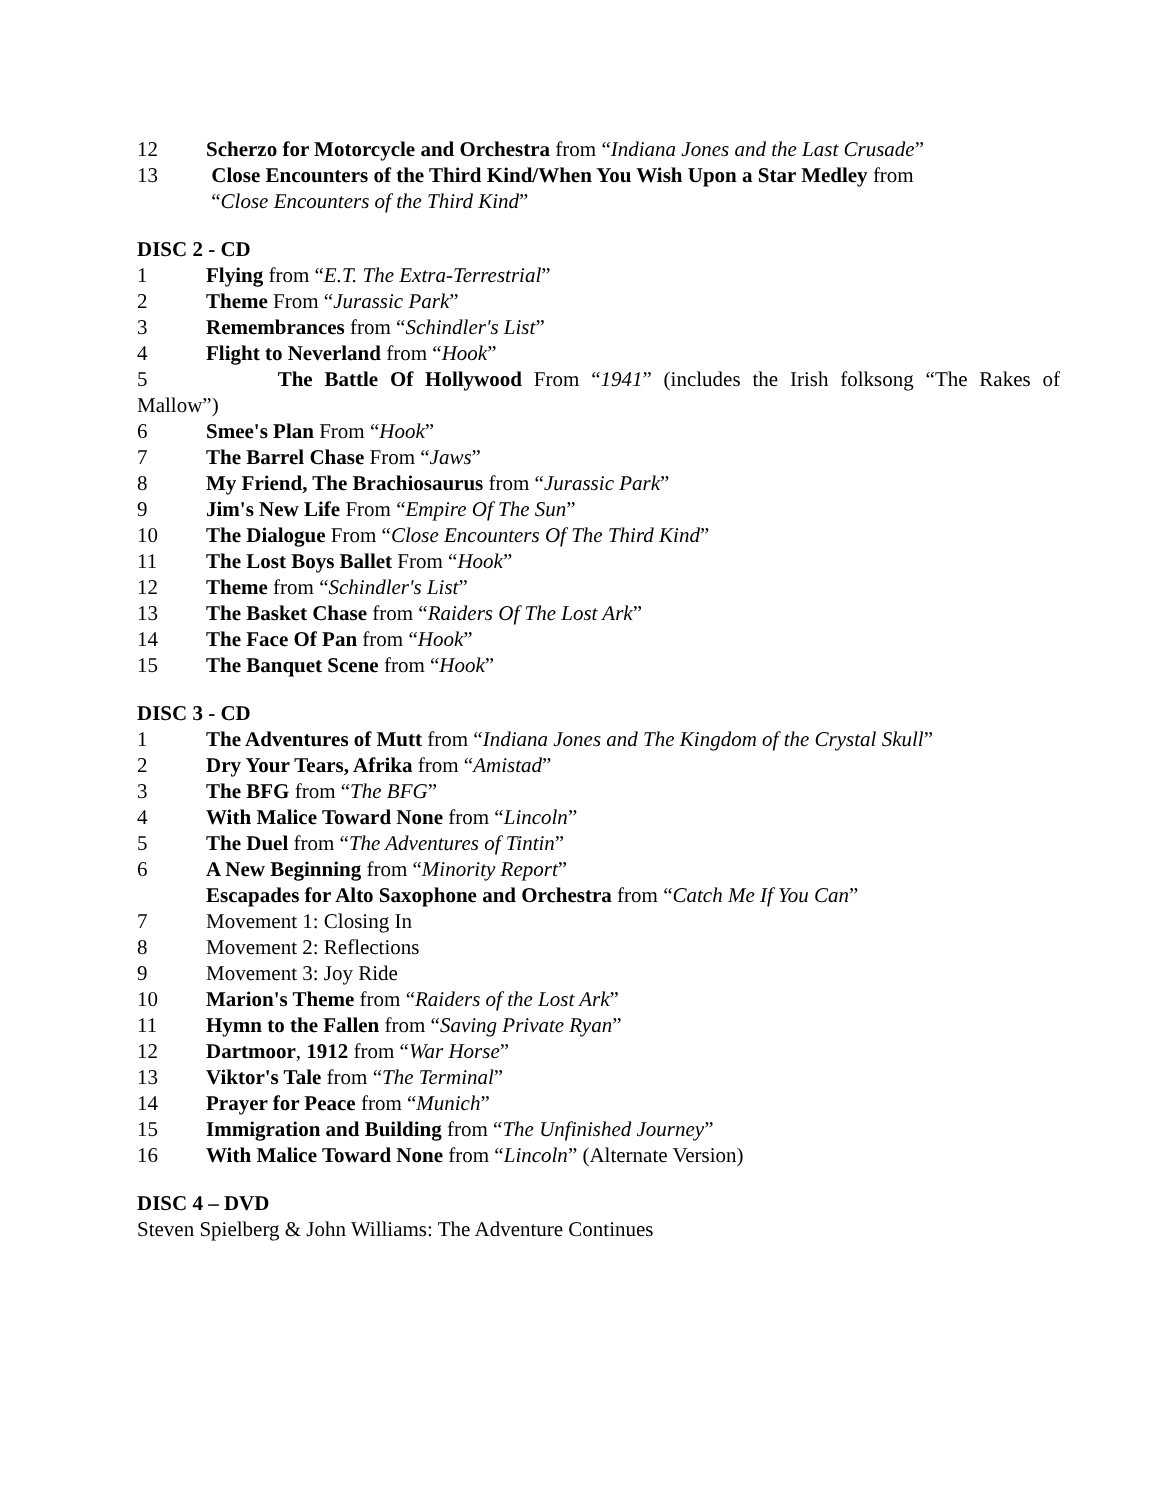12 Scherzo for Motorcycle and Orchestra from “Indiana Jones and the Last Crusade”
13 Close Encounters of the Third Kind/When You Wish Upon a Star Medley from
“Close Encounters of the Third Kind”
DISC 2 - CD
1 Flying from “E.T. The Extra-Terrestrial”
2 Theme From “Jurassic Park”
3 Remembrances from “Schindler's List”
4 Flight to Neverland from “Hook”
5 The Battle Of Hollywood From “1941” (includes the Irish folksong “The Rakes of
Mallow”)
6 Smee's Plan From “Hook”
7 The Barrel Chase From “Jaws”
8 My Friend, The Brachiosaurus from “Jurassic Park”
9 Jim's New Life From “Empire Of The Sun”
10 The Dialogue From “Close Encounters Of The Third Kind”
11 The Lost Boys Ballet From “Hook”
12 Theme from “Schindler's List”
13 The Basket Chase from “Raiders Of The Lost Ark”
14 The Face Of Pan from “Hook”
15 The Banquet Scene from “Hook”
DISC 3 - CD
1 The Adventures of Mutt from “Indiana Jones and The Kingdom of the Crystal Skull”
2 Dry Your Tears, Afrika from “Amistad”
3 The BFG from “The BFG”
4 With Malice Toward None from “Lincoln”
5 The Duel from “The Adventures of Tintin”
6 A New Beginning from “Minority Report”
Escapades for Alto Saxophone and Orchestra from “Catch Me If You Can”
7 Movement 1: Closing In
8 Movement 2: Reflections
9 Movement 3: Joy Ride
10 Marion's Theme from “Raiders of the Lost Ark”
11 Hymn to the Fallen from “Saving Private Ryan”
12 Dartmoor, 1912 from “War Horse”
13 Viktor's Tale from “The Terminal”
14 Prayer for Peace from “Munich”
15 Immigration and Building from “The Unfinished Journey”
16 With Malice Toward None from “Lincoln” (Alternate Version)
DISC 4 – DVD
Steven Spielberg & John Williams: The Adventure Continues